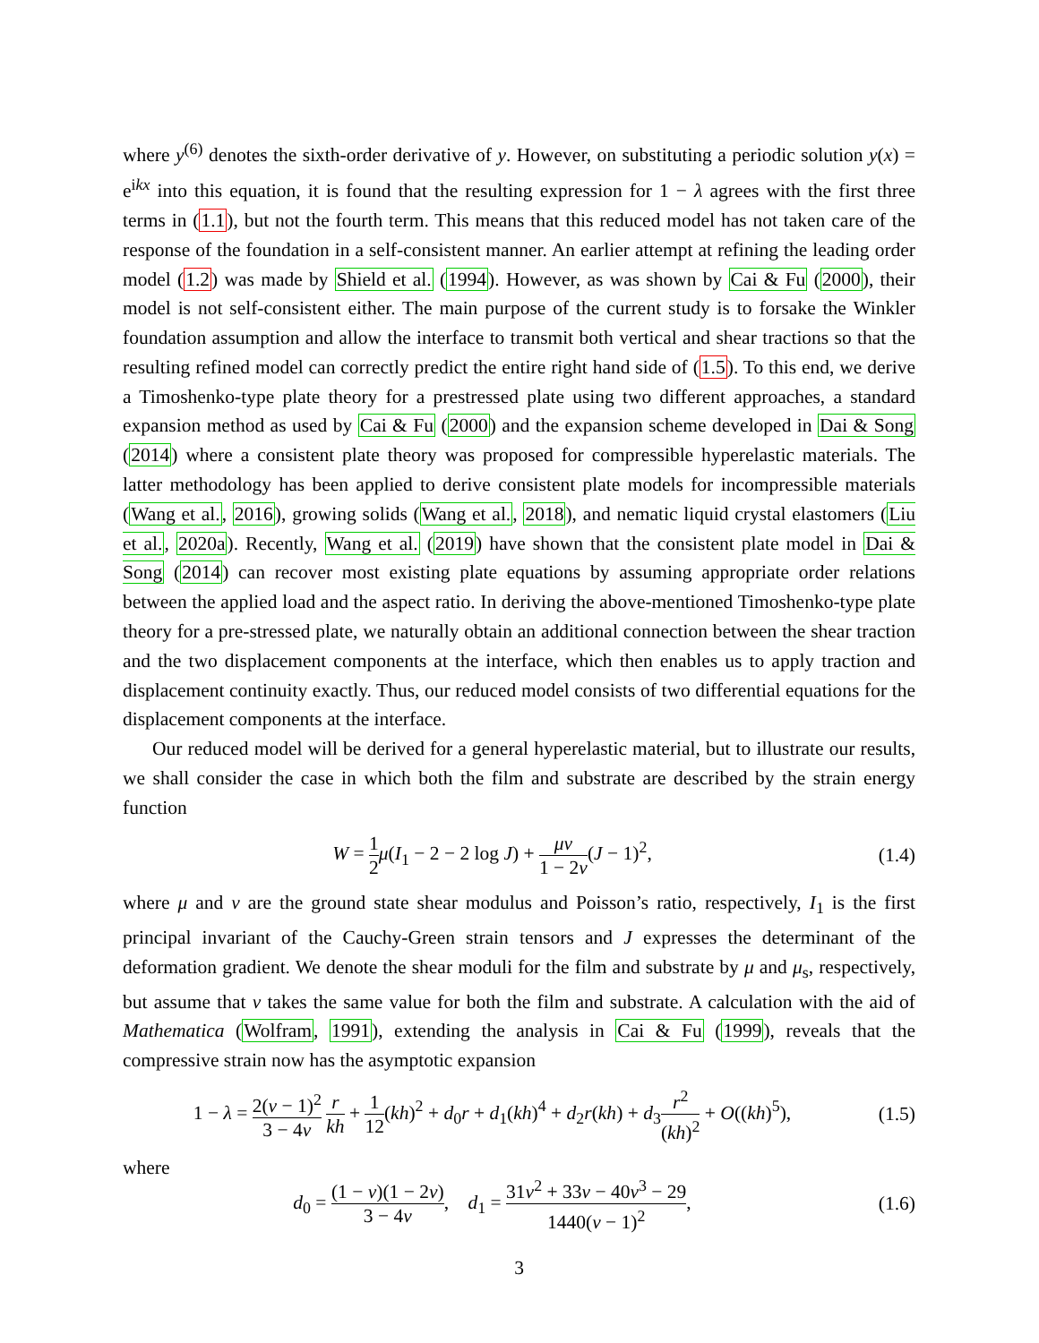where y<sup>(6)</sup> denotes the sixth-order derivative of y. However, on substituting a periodic solution y(x) = e<sup>ikx</sup> into this equation, it is found that the resulting expression for 1 − λ agrees with the first three terms in (1.1), but not the fourth term. This means that this reduced model has not taken care of the response of the foundation in a self-consistent manner. An earlier attempt at refining the leading order model (1.2) was made by Shield et al. (1994). However, as was shown by Cai & Fu (2000), their model is not self-consistent either. The main purpose of the current study is to forsake the Winkler foundation assumption and allow the interface to transmit both vertical and shear tractions so that the resulting refined model can correctly predict the entire right hand side of (1.5). To this end, we derive a Timoshenko-type plate theory for a prestressed plate using two different approaches, a standard expansion method as used by Cai & Fu (2000) and the expansion scheme developed in Dai & Song (2014) where a consistent plate theory was proposed for compressible hyperelastic materials. The latter methodology has been applied to derive consistent plate models for incompressible materials (Wang et al., 2016), growing solids (Wang et al., 2018), and nematic liquid crystal elastomers (Liu et al., 2020a). Recently, Wang et al. (2019) have shown that the consistent plate model in Dai & Song (2014) can recover most existing plate equations by assuming appropriate order relations between the applied load and the aspect ratio. In deriving the above-mentioned Timoshenko-type plate theory for a pre-stressed plate, we naturally obtain an additional connection between the shear traction and the two displacement components at the interface, which then enables us to apply traction and displacement continuity exactly. Thus, our reduced model consists of two differential equations for the displacement components at the interface.
Our reduced model will be derived for a general hyperelastic material, but to illustrate our results, we shall consider the case in which both the film and substrate are described by the strain energy function
W = 1 2 μ(I<sub>1</sub> − 2 − 2 log J) + μν 1 − 2ν(J − 1)<sup>2</sup>,
(1.4)
where μ and ν are the ground state shear modulus and Poisson’s ratio, respectively, I<sub>1</sub> is the first principal invariant of the Cauchy-Green strain tensors and J expresses the determinant of the deformation gradient. We denote the shear moduli for the film and substrate by μ and μ<sub>s</sub>, respectively, but assume that ν takes the same value for both the film and substrate. A calculation with the aid of Mathematica (Wolfram, 1991), extending the analysis in Cai & Fu (1999), reveals that the compressive strain now has the asymptotic expansion
1 − λ = 2(ν − 1)<sup>2</sup> 3 − 4ν r kh + 1 12(kh)<sup>2</sup> + d<sub>0</sub>r + d<sub>1</sub>(kh)<sup>4</sup> + d<sub>2</sub>r(kh) + d<sub>3</sub>r<sup>2</sup> (kh)<sup>2</sup> + O((kh)<sup>5</sup>),
(1.5)
where
d<sub>0</sub> = (1 − ν)(1 − 2ν) 3 − 4ν, d<sub>1</sub> = 31ν<sup>2</sup> + 33ν − 40ν<sup>3</sup> − 29 1440(ν − 1)<sup>2</sup>,
(1.6)
3